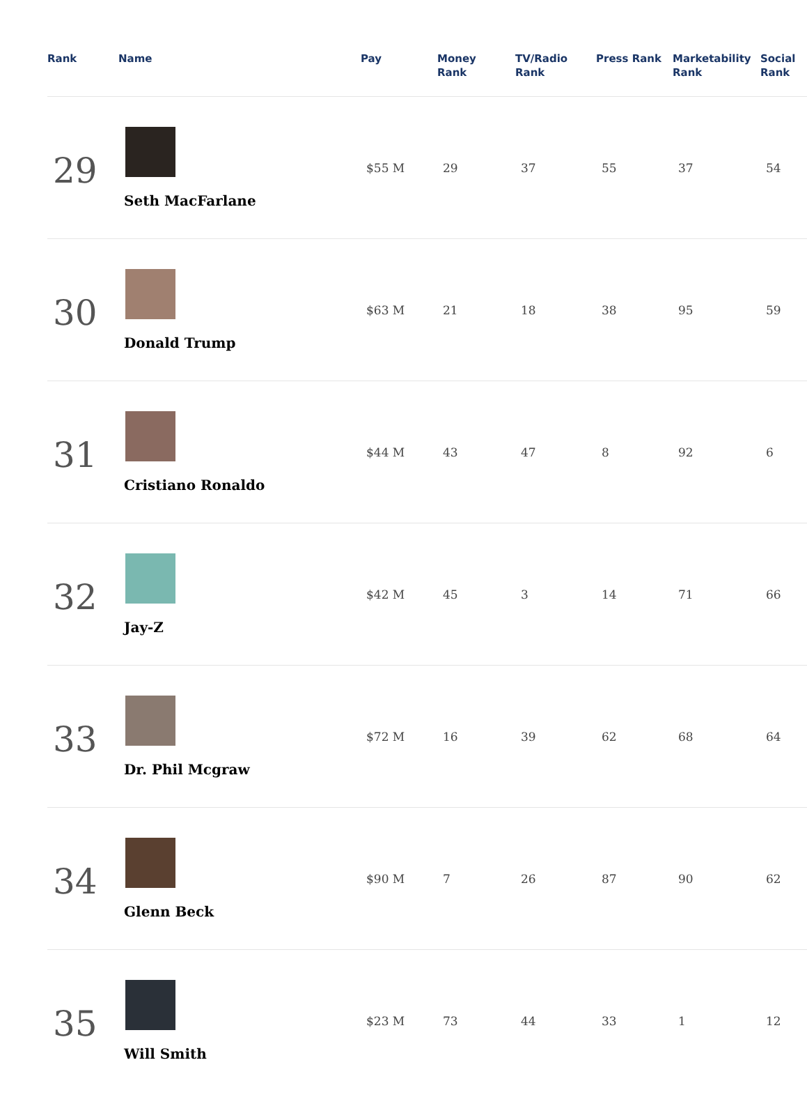| Rank | Name | Pay | Money Rank | TV/Radio Rank | Press Rank | Marketability Rank | Social Rank |
| --- | --- | --- | --- | --- | --- | --- | --- |
| 29 | Seth MacFarlane | $55 M | 29 | 37 | 55 | 37 | 54 |
| 30 | Donald Trump | $63 M | 21 | 18 | 38 | 95 | 59 |
| 31 | Cristiano Ronaldo | $44 M | 43 | 47 | 8 | 92 | 6 |
| 32 | Jay-Z | $42 M | 45 | 3 | 14 | 71 | 66 |
| 33 | Dr. Phil Mcgraw | $72 M | 16 | 39 | 62 | 68 | 64 |
| 34 | Glenn Beck | $90 M | 7 | 26 | 87 | 90 | 62 |
| 35 | Will Smith | $23 M | 73 | 44 | 33 | 1 | 12 |